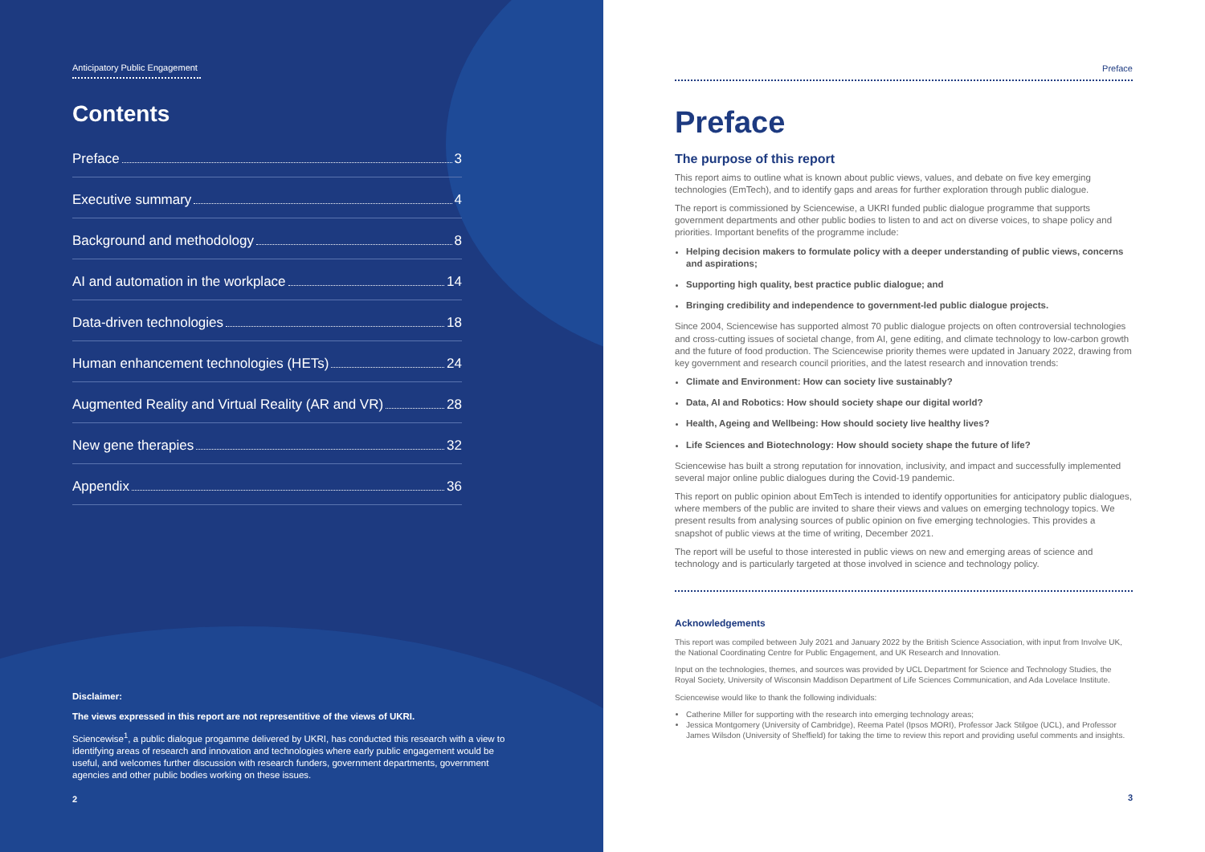Anticipatory Public Engagement
Contents
Preface 3
Executive summary 4
Background and methodology 8
AI and automation in the workplace 14
Data-driven technologies 18
Human enhancement technologies (HETs) 24
Augmented Reality and Virtual Reality (AR and VR) 28
New gene therapies 32
Appendix 36
Disclaimer:
The views expressed in this report are not representitive of the views of UKRI.
Sciencewise<sup>1</sup>, a public dialogue progamme delivered by UKRI, has conducted this research with a view to identifying areas of research and innovation and technologies where early public engagement would be useful, and welcomes further discussion with research funders, government departments, government agencies and other public bodies working on these issues.
2
Preface
Preface
The purpose of this report
This report aims to outline what is known about public views, values, and debate on five key emerging technologies (EmTech), and to identify gaps and areas for further exploration through public dialogue.
The report is commissioned by Sciencewise, a UKRI funded public dialogue programme that supports government departments and other public bodies to listen to and act on diverse voices, to shape policy and priorities. Important benefits of the programme include:
Helping decision makers to formulate policy with a deeper understanding of public views, concerns and aspirations;
Supporting high quality, best practice public dialogue; and
Bringing credibility and independence to government-led public dialogue projects.
Since 2004, Sciencewise has supported almost 70 public dialogue projects on often controversial technologies and cross-cutting issues of societal change, from AI, gene editing, and climate technology to low-carbon growth and the future of food production. The Sciencewise priority themes were updated in January 2022, drawing from key government and research council priorities, and the latest research and innovation trends:
Climate and Environment: How can society live sustainably?
Data, AI and Robotics: How should society shape our digital world?
Health, Ageing and Wellbeing: How should society live healthy lives?
Life Sciences and Biotechnology: How should society shape the future of life?
Sciencewise has built a strong reputation for innovation, inclusivity, and impact and successfully implemented several major online public dialogues during the Covid-19 pandemic.
This report on public opinion about EmTech is intended to identify opportunities for anticipatory public dialogues, where members of the public are invited to share their views and values on emerging technology topics. We present results from analysing sources of public opinion on five emerging technologies. This provides a snapshot of public views at the time of writing, December 2021.
The report will be useful to those interested in public views on new and emerging areas of science and technology and is particularly targeted at those involved in science and technology policy.
Acknowledgements
This report was compiled between July 2021 and January 2022 by the British Science Association, with input from Involve UK, the National Coordinating Centre for Public Engagement, and UK Research and Innovation.
Input on the technologies, themes, and sources was provided by UCL Department for Science and Technology Studies, the Royal Society, University of Wisconsin Maddison Department of Life Sciences Communication, and Ada Lovelace Institute.
Sciencewise would like to thank the following individuals:
Catherine Miller for supporting with the research into emerging technology areas;
Jessica Montgomery (University of Cambridge), Reema Patel (Ipsos MORI), Professor Jack Stilgoe (UCL), and Professor James Wilsdon (University of Sheffield) for taking the time to review this report and providing useful comments and insights.
3